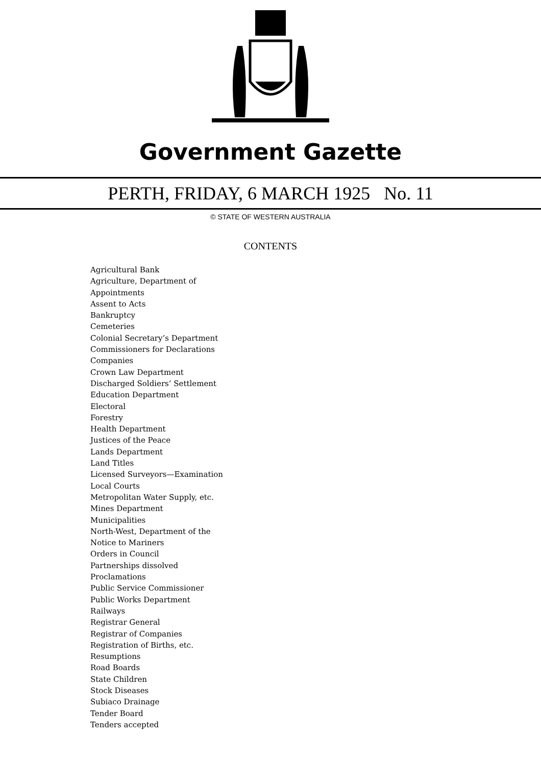Government Gazette
PERTH, FRIDAY, 6 MARCH 1925 No. 11
© STATE OF WESTERN AUSTRALIA
CONTENTS
Agricultural Bank
Agriculture, Department of
Appointments
Assent to Acts
Bankruptcy
Cemeteries
Colonial Secretary’s Department
Commissioners for Declarations
Companies
Crown Law Department
Discharged Soldiers’ Settlement
Education Department
Electoral
Forestry
Health Department
Justices of the Peace
Lands Department
Land Titles
Licensed Surveyors—Examination
Local Courts
Metropolitan Water Supply, etc.
Mines Department
Municipalities
North-West, Department of the
Notice to Mariners
Orders in Council
Partnerships dissolved
Proclamations
Public Service Commissioner
Public Works Department
Railways
Registrar General
Registrar of Companies
Registration of Births, etc.
Resumptions
Road Boards
State Children
Stock Diseases
Subiaco Drainage
Tender Board
Tenders accepted